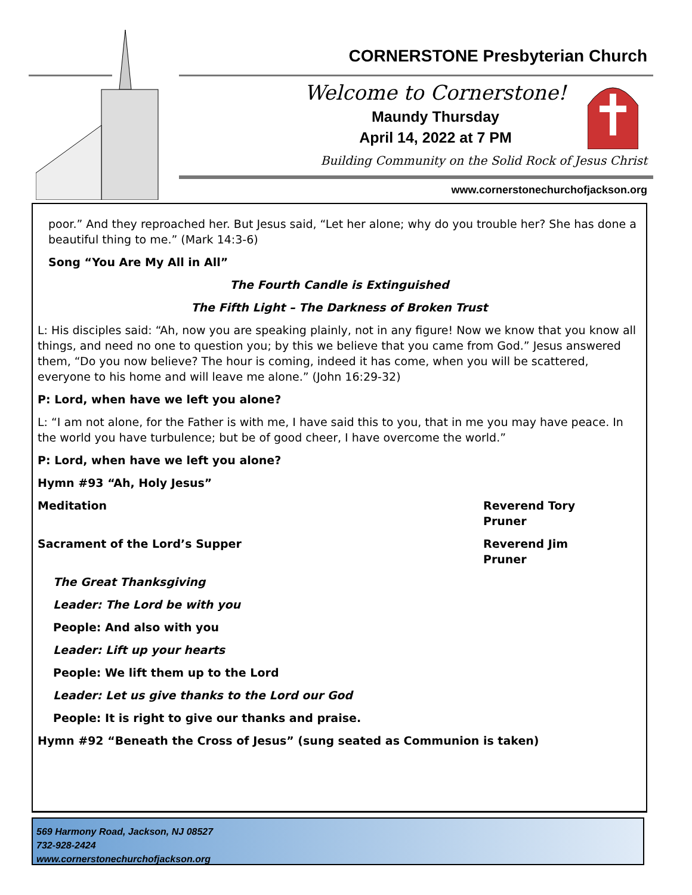CORNERSTONE Presbyterian Church
Welcome to Cornerstone!
Maundy Thursday
April 14, 2022 at 7 PM
Building Community on the Solid Rock of Jesus Christ
www.cornerstonechurchofjackson.org
poor.” And they reproached her. But Jesus said, “Let her alone; why do you trouble her? She has done a beautiful thing to me.” (Mark 14:3-6)
Song “You Are My All in All”
The Fourth Candle is Extinguished
The Fifth Light – The Darkness of Broken Trust
L: His disciples said: “Ah, now you are speaking plainly, not in any figure! Now we know that you know all things, and need no one to question you; by this we believe that you came from God.” Jesus answered them, “Do you now believe? The hour is coming, indeed it has come, when you will be scattered, everyone to his home and will leave me alone.” (John 16:29-32)
P: Lord, when have we left you alone?
L: “I am not alone, for the Father is with me, I have said this to you, that in me you may have peace. In the world you have turbulence; but be of good cheer, I have overcome the world.”
P: Lord, when have we left you alone?
Hymn #93 “Ah, Holy Jesus”
Meditation Reverend Tory Pruner
Sacrament of the Lord’s Supper Reverend Jim Pruner
The Great Thanksgiving
Leader: The Lord be with you
People: And also with you
Leader: Lift up your hearts
People: We lift them up to the Lord
Leader: Let us give thanks to the Lord our God
People: It is right to give our thanks and praise.
Hymn #92 “Beneath the Cross of Jesus” (sung seated as Communion is taken)
569 Harmony Road, Jackson, NJ 08527
732-928-2424
www.cornerstonechurchofjackson.org